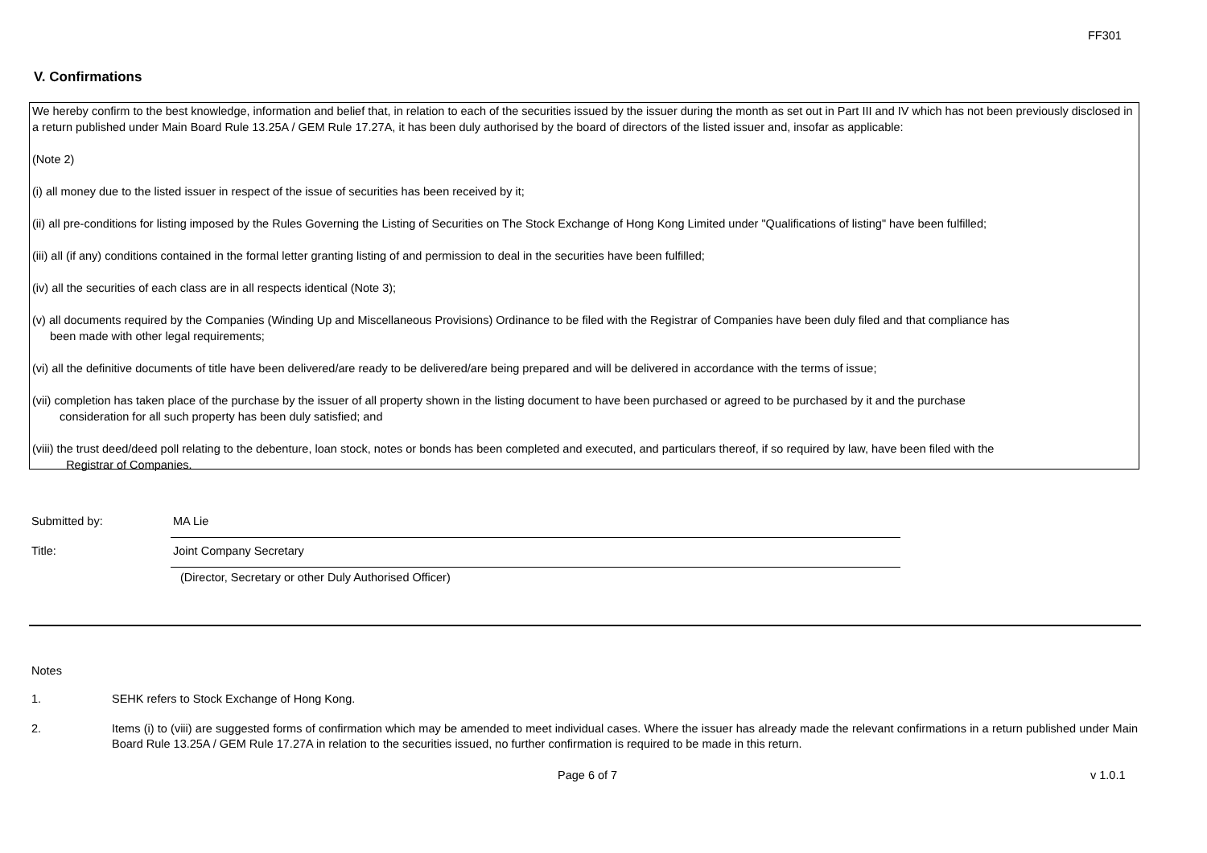FF301
V. Confirmations
We hereby confirm to the best knowledge, information and belief that, in relation to each of the securities issued by the issuer during the month as set out in Part III and IV which has not been previously disclosed in a return published under Main Board Rule 13.25A / GEM Rule 17.27A, it has been duly authorised by the board of directors of the listed issuer and, insofar as applicable:
(Note 2)
(i) all money due to the listed issuer in respect of the issue of securities has been received by it;
(ii) all pre-conditions for listing imposed by the Rules Governing the Listing of Securities on The Stock Exchange of Hong Kong Limited under "Qualifications of listing" have been fulfilled;
(iii) all (if any) conditions contained in the formal letter granting listing of and permission to deal in the securities have been fulfilled;
(iv) all the securities of each class are in all respects identical (Note 3);
(v) all documents required by the Companies (Winding Up and Miscellaneous Provisions) Ordinance to be filed with the Registrar of Companies have been duly filed and that compliance has
been made with other legal requirements;
(vi) all the definitive documents of title have been delivered/are ready to be delivered/are being prepared and will be delivered in accordance with the terms of issue;
(vii) completion has taken place of the purchase by the issuer of all property shown in the listing document to have been purchased or agreed to be purchased by it and the purchase
consideration for all such property has been duly satisfied; and
(viii) the trust deed/deed poll relating to the debenture, loan stock, notes or bonds has been completed and executed, and particulars thereof, if so required by law, have been filed with the
Registrar of Companies.
Submitted by:
MA Lie
Title:
Joint Company Secretary
(Director, Secretary or other Duly Authorised Officer)
Notes
1. SEHK refers to Stock Exchange of Hong Kong.
2. Items (i) to (viii) are suggested forms of confirmation which may be amended to meet individual cases. Where the issuer has already made the relevant confirmations in a return published under Main Board Rule 13.25A / GEM Rule 17.27A in relation to the securities issued, no further confirmation is required to be made in this return.
Page 6 of 7 v 1.0.1